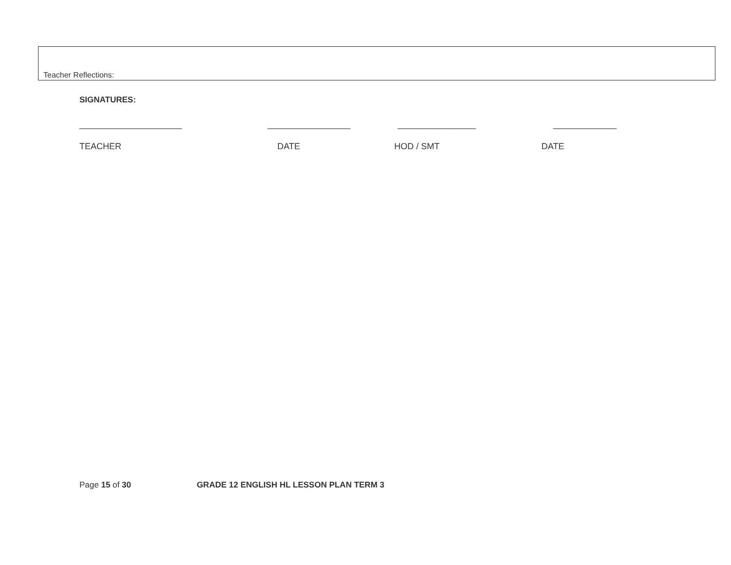Teacher Reflections:
SIGNATURES:
_____________________ _________________ ________________ _____________
TEACHER DATE HOD / SMT DATE
Page 15 of 30 GRADE 12 ENGLISH HL LESSON PLAN TERM 3